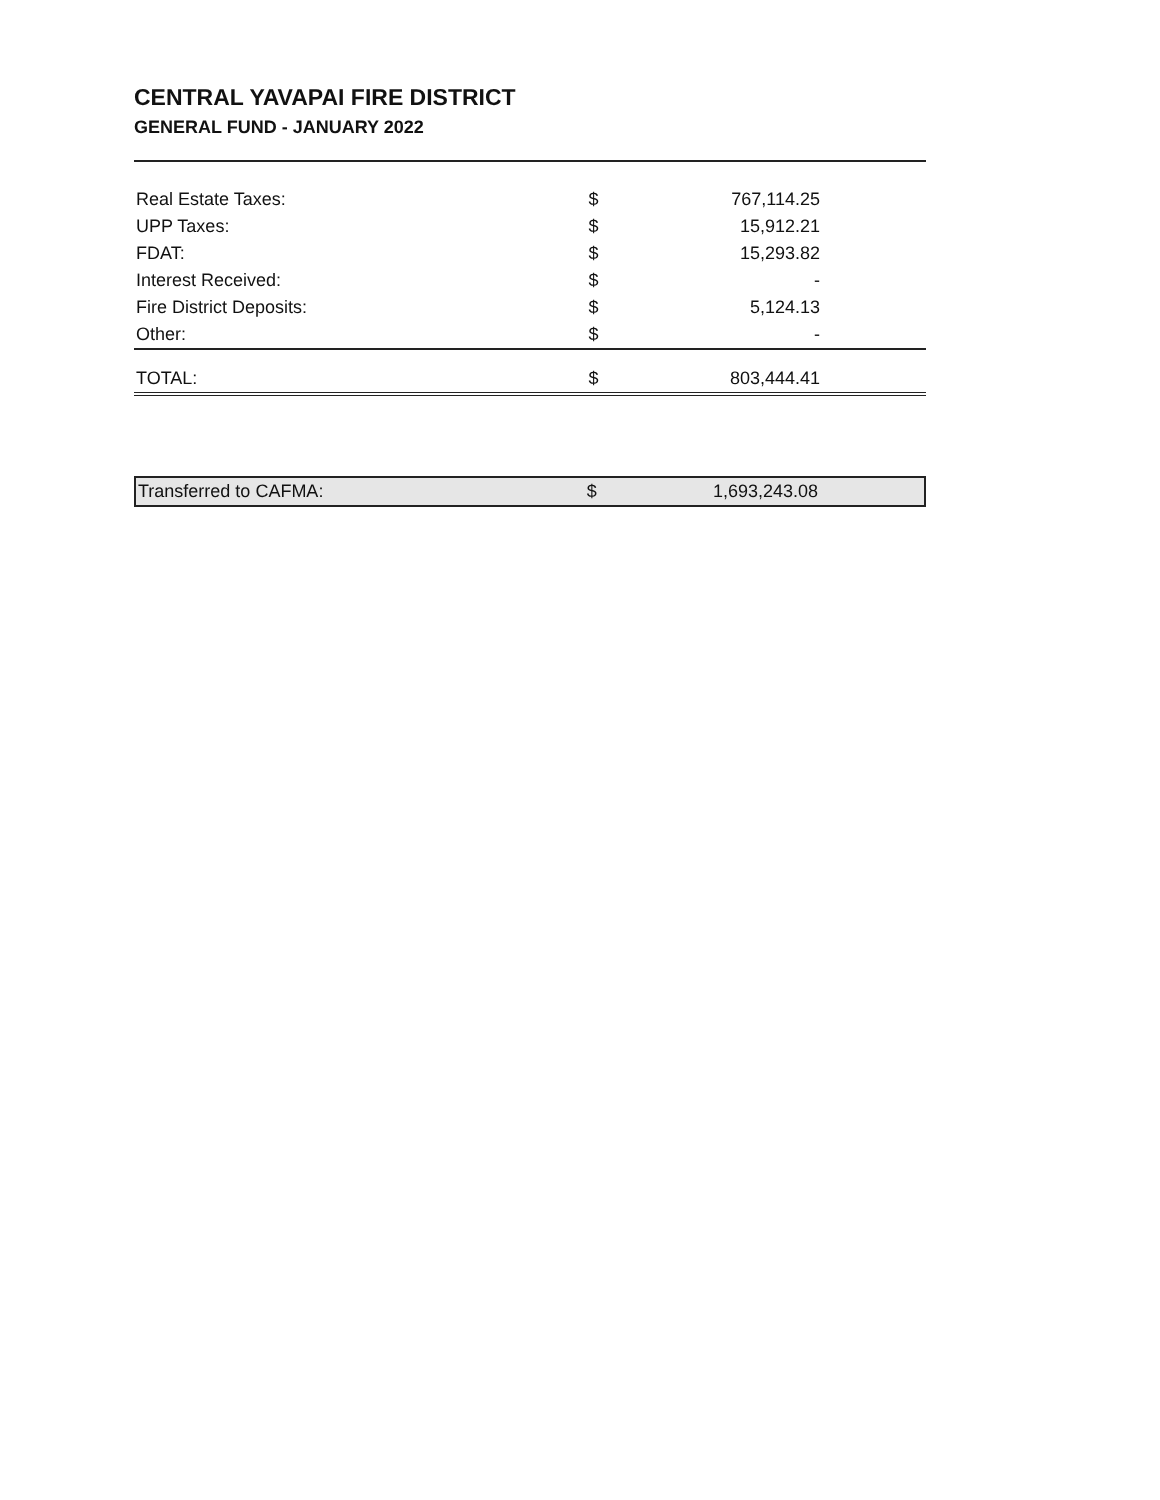CENTRAL YAVAPAI FIRE DISTRICT
GENERAL FUND - JANUARY 2022
| Real Estate Taxes: | | $ | 767,114.25 |
| UPP Taxes: | | $ | 15,912.21 |
| FDAT: | | $ | 15,293.82 |
| Interest Received: | | $ | - |
| Fire District Deposits: | | $ | 5,124.13 |
| Other: | | $ | - |
| TOTAL: | | $ | 803,444.41 |
| Transferred to CAFMA: | | $ | 1,693,243.08 |